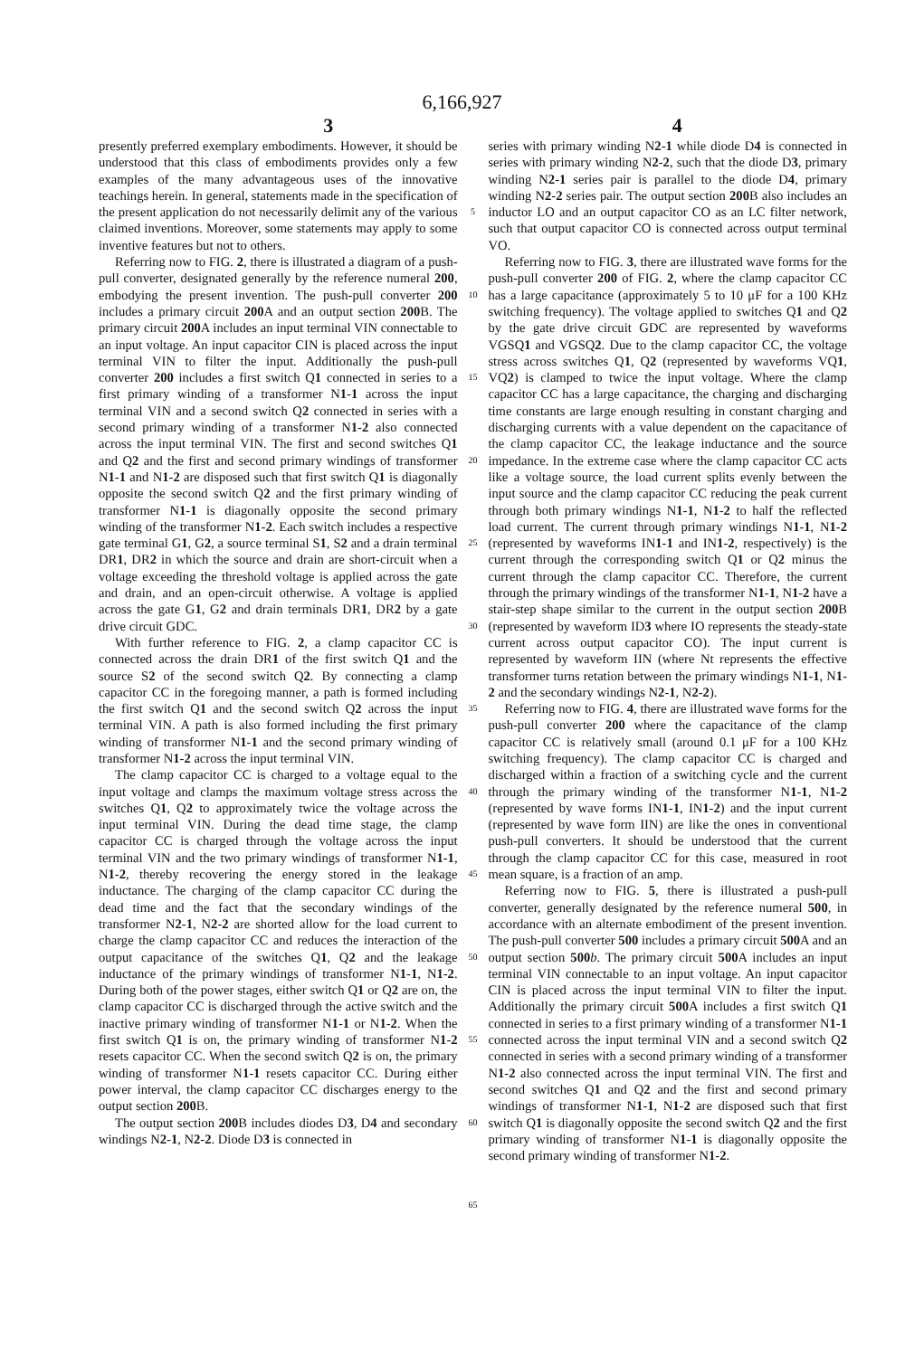6,166,927
3 4
presently preferred exemplary embodiments. However, it should be understood that this class of embodiments provides only a few examples of the many advantageous uses of the innovative teachings herein. In general, statements made in the specification of the present application do not necessarily delimit any of the various claimed inventions. Moreover, some statements may apply to some inventive features but not to others.
Referring now to FIG. 2, there is illustrated a diagram of a push-pull converter, designated generally by the reference numeral 200, embodying the present invention. The push-pull converter 200 includes a primary circuit 200 A and an output section 200 B. The primary circuit 200 A includes an input terminal VIN connectable to an input voltage. An input capacitor CIN is placed across the input terminal VIN to filter the input. Additionally the push-pull converter 200 includes a first switch Q1 connected in series to a first primary winding of a transformer N1-1 across the input terminal VIN and a second switch Q2 connected in series with a second primary winding of a transformer N1-2 also connected across the input terminal VIN. The first and second switches Q1 and Q2 and the first and second primary windings of transformer N1-1 and N1-2 are disposed such that first switch Q1 is diagonally opposite the second switch Q2 and the first primary winding of transformer N1-1 is diagonally opposite the second primary winding of the transformer N1-2. Each switch includes a respective gate terminal G1, G2, a source terminal S1, S2 and a drain terminal DR1, DR2 in which the source and drain are short-circuit when a voltage exceeding the threshold voltage is applied across the gate and drain, and an open-circuit otherwise. A voltage is applied across the gate G1, G2 and drain terminals DR1, DR2 by a gate drive circuit GDC.
With further reference to FIG. 2, a clamp capacitor CC is connected across the drain DR1 of the first switch Q1 and the source S2 of the second switch Q2. By connecting a clamp capacitor CC in the foregoing manner, a path is formed including the first switch Q1 and the second switch Q2 across the input terminal VIN. A path is also formed including the first primary winding of transformer N1-1 and the second primary winding of transformer N1-2 across the input terminal VIN.
The clamp capacitor CC is charged to a voltage equal to the input voltage and clamps the maximum voltage stress across the switches Q1, Q2 to approximately twice the voltage across the input terminal VIN. During the dead time stage, the clamp capacitor CC is charged through the voltage across the input terminal VIN and the two primary windings of transformer N1-1, N1-2, thereby recovering the energy stored in the leakage inductance. The charging of the clamp capacitor CC during the dead time and the fact that the secondary windings of the transformer N2-1, N2-2 are shorted allow for the load current to charge the clamp capacitor CC and reduces the interaction of the output capacitance of the switches Q1, Q2 and the leakage inductance of the primary windings of transformer N1-1, N1-2. During both of the power stages, either switch Q1 or Q2 are on, the clamp capacitor CC is discharged through the active switch and the inactive primary winding of transformer N1-1 or N1-2. When the first switch Q1 is on, the primary winding of transformer N1-2 resets capacitor CC. When the second switch Q2 is on, the primary winding of transformer N1-1 resets capacitor CC. During either power interval, the clamp capacitor CC discharges energy to the output section 200 B.
The output section 200 B includes diodes D3, D4 and secondary windings N2-1, N2-2. Diode D3 is connected in
5
10
15
20
25
30
35
40
45
50
55
60
65
series with primary winding N2-1 while diode D4 is connected in series with primary winding N2-2, such that the diode D3, primary winding N2-1 series pair is parallel to the diode D4, primary winding N2-2 series pair. The output section 200 B also includes an inductor LO and an output capacitor CO as an LC filter network, such that output capacitor CO is connected across output terminal VO.
Referring now to FIG. 3, there are illustrated wave forms for the push-pull converter 200 of FIG. 2, where the clamp capacitor CC has a large capacitance (approximately 5 to 10 μF for a 100 KHz switching frequency). The voltage applied to switches Q1 and Q2 by the gate drive circuit GDC are represented by waveforms VGSQ1 and VGSQ2. Due to the clamp capacitor CC, the voltage stress across switches Q1, Q2 (represented by waveforms VQ1, VQ2) is clamped to twice the input voltage. Where the clamp capacitor CC has a large capacitance, the charging and discharging time constants are large enough resulting in constant charging and discharging currents with a value dependent on the capacitance of the clamp capacitor CC, the leakage inductance and the source impedance. In the extreme case where the clamp capacitor CC acts like a voltage source, the load current splits evenly between the input source and the clamp capacitor CC reducing the peak current through both primary windings N1-1, N1-2 to half the reflected load current. The current through primary windings N1-1, N1-2 (represented by waveforms IN1-1 and IN1-2, respectively) is the current through the corresponding switch Q1 or Q2 minus the current through the clamp capacitor CC. Therefore, the current through the primary windings of the transformer N1-1, N1-2 have a stair-step shape similar to the current in the output section 200 B (represented by waveform ID3 where IO represents the steady-state current across output capacitor CO). The input current is represented by waveform IIN (where Nt represents the effective transformer turns retation between the primary windings N1-1, N1-2 and the secondary windings N2-1, N2-2).
Referring now to FIG. 4, there are illustrated wave forms for the push-pull converter 200 where the capacitance of the clamp capacitor CC is relatively small (around 0.1 μF for a 100 KHz switching frequency). The clamp capacitor CC is charged and discharged within a fraction of a switching cycle and the current through the primary winding of the transformer N1-1, N1-2 (represented by wave forms IN1-1, IN1-2) and the input current (represented by wave form IIN) are like the ones in conventional push-pull converters. It should be understood that the current through the clamp capacitor CC for this case, measured in root mean square, is a fraction of an amp.
Referring now to FIG. 5, there is illustrated a push-pull converter, generally designated by the reference numeral 500, in accordance with an alternate embodiment of the present invention. The push-pull converter 500 includes a primary circuit 500 A and an output section 500 b. The primary circuit 500 A includes an input terminal VIN connectable to an input voltage. An input capacitor CIN is placed across the input terminal VIN to filter the input. Additionally the primary circuit 500 A includes a first switch Q1 connected in series to a first primary winding of a transformer N1-1 connected across the input terminal VIN and a second switch Q2 connected in series with a second primary winding of a transformer N1-2 also connected across the input terminal VIN. The first and second switches Q1 and Q2 and the first and second primary windings of transformer N1-1, N1-2 are disposed such that first switch Q1 is diagonally opposite the second switch Q2 and the first primary winding of transformer N1-1 is diagonally opposite the second primary winding of transformer N1-2.